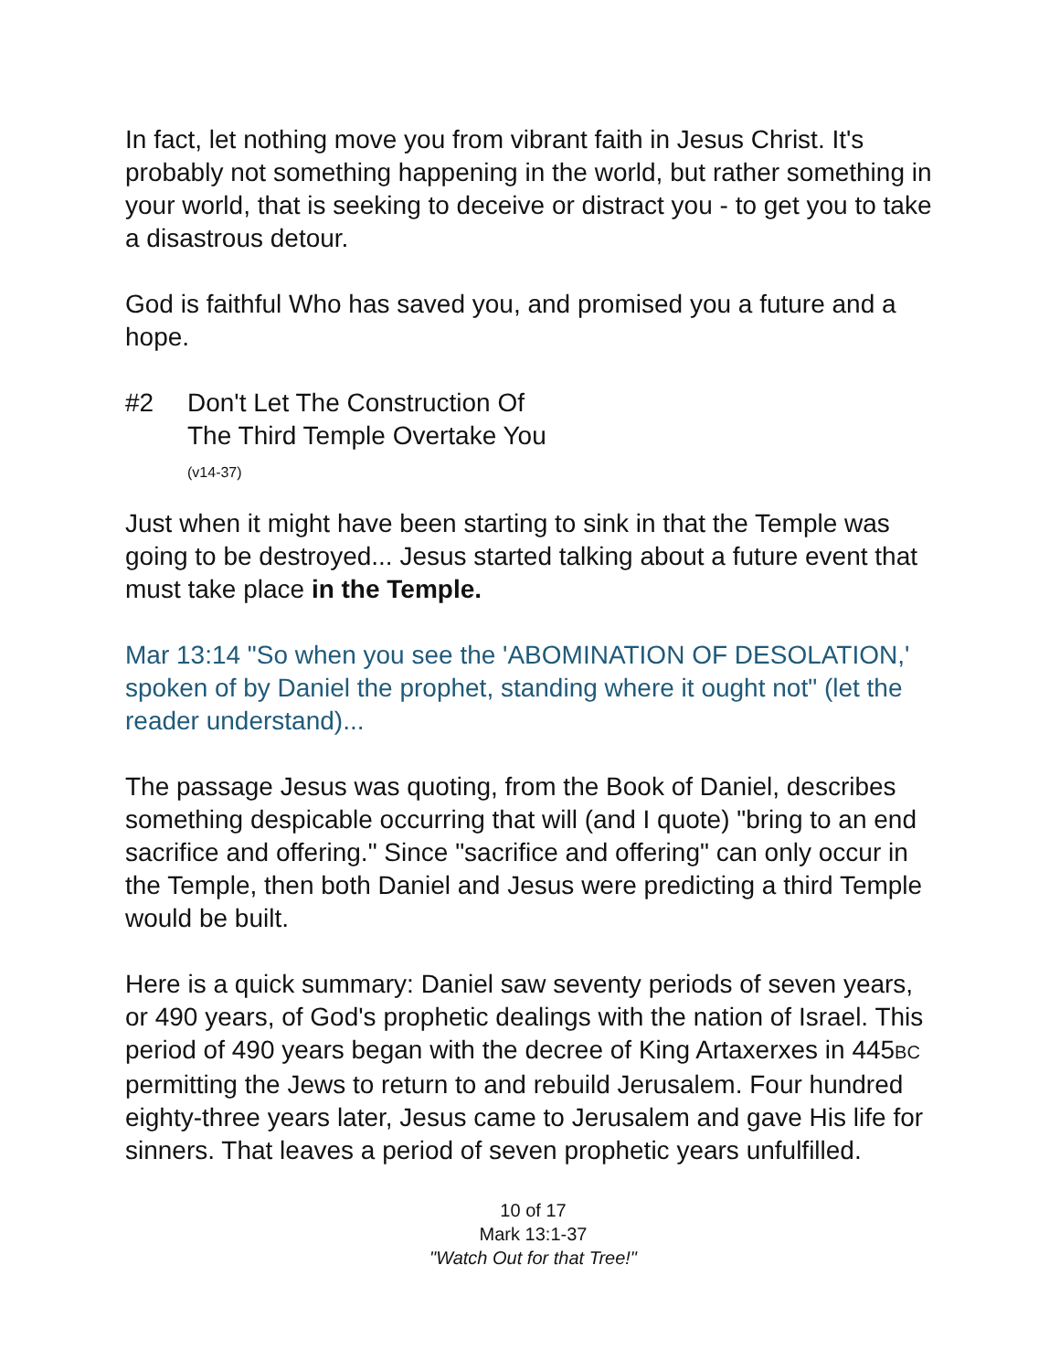In fact, let nothing move you from vibrant faith in Jesus Christ. It's probably not something happening in the world, but rather something in your world, that is seeking to deceive or distract you - to get you to take a disastrous detour.
God is faithful Who has saved you, and promised you a future and a hope.
#2 Don't Let The Construction Of
The Third Temple Overtake You
(v14-37)
Just when it might have been starting to sink in that the Temple was going to be destroyed... Jesus started talking about a future event that must take place in the Temple.
Mar 13:14 "So when you see the 'ABOMINATION OF DESOLATION,' spoken of by Daniel the prophet, standing where it ought not" (let the reader understand)...
The passage Jesus was quoting, from the Book of Daniel, describes something despicable occurring that will (and I quote) "bring to an end sacrifice and offering." Since "sacrifice and offering" can only occur in the Temple, then both Daniel and Jesus were predicting a third Temple would be built.
Here is a quick summary: Daniel saw seventy periods of seven years, or 490 years, of God's prophetic dealings with the nation of Israel. This period of 490 years began with the decree of King Artaxerxes in 445BC permitting the Jews to return to and rebuild Jerusalem. Four hundred eighty-three years later, Jesus came to Jerusalem and gave His life for sinners. That leaves a period of seven prophetic years unfulfilled.
10 of 17
Mark 13:1-37
"Watch Out for that Tree!"